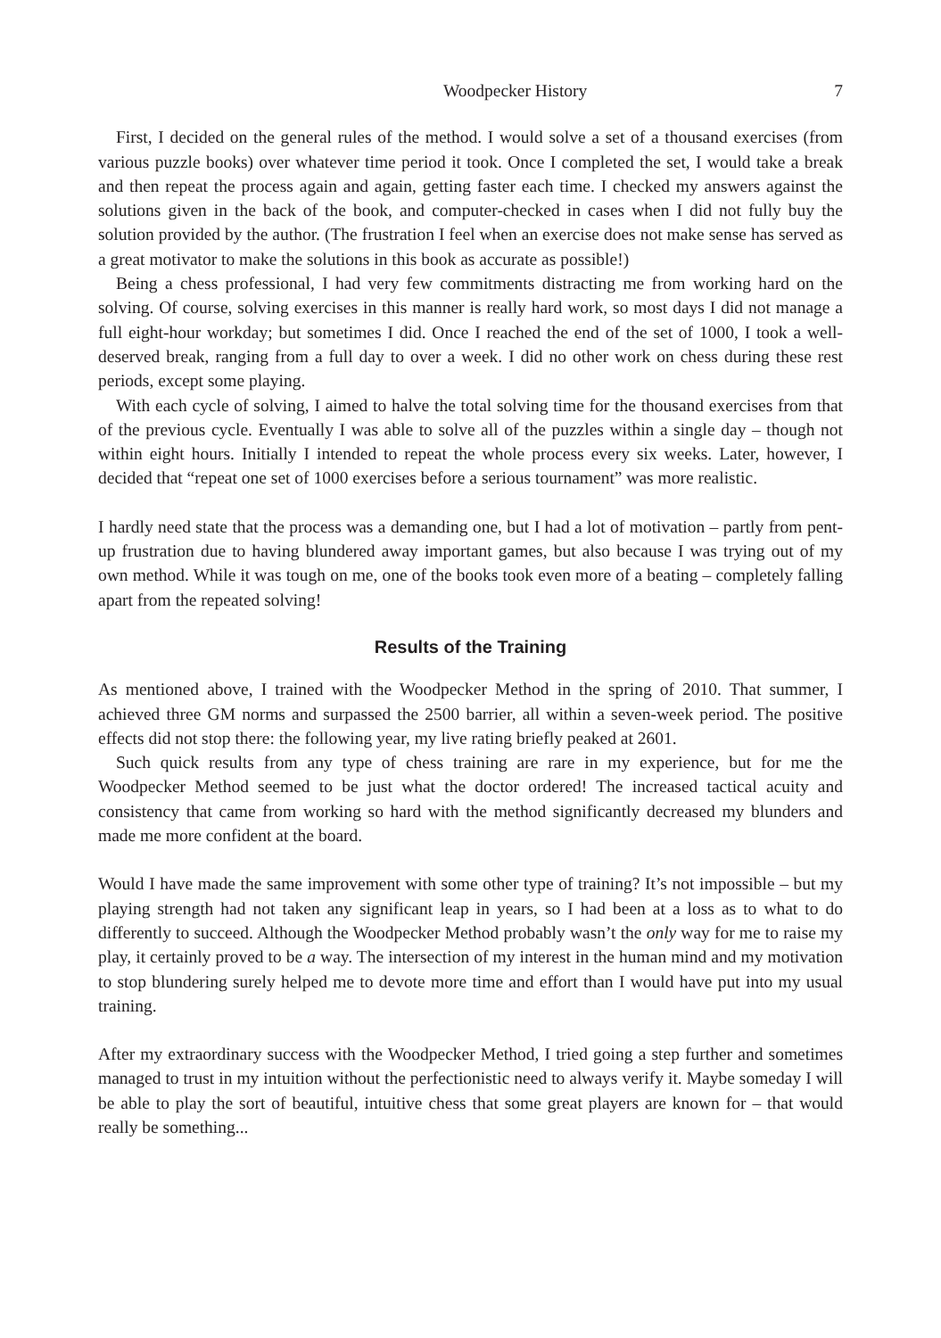Woodpecker History 7
First, I decided on the general rules of the method. I would solve a set of a thousand exercises (from various puzzle books) over whatever time period it took. Once I completed the set, I would take a break and then repeat the process again and again, getting faster each time. I checked my answers against the solutions given in the back of the book, and computer-checked in cases when I did not fully buy the solution provided by the author. (The frustration I feel when an exercise does not make sense has served as a great motivator to make the solutions in this book as accurate as possible!)
Being a chess professional, I had very few commitments distracting me from working hard on the solving. Of course, solving exercises in this manner is really hard work, so most days I did not manage a full eight-hour workday; but sometimes I did. Once I reached the end of the set of 1000, I took a well-deserved break, ranging from a full day to over a week. I did no other work on chess during these rest periods, except some playing.
With each cycle of solving, I aimed to halve the total solving time for the thousand exercises from that of the previous cycle. Eventually I was able to solve all of the puzzles within a single day – though not within eight hours. Initially I intended to repeat the whole process every six weeks. Later, however, I decided that “repeat one set of 1000 exercises before a serious tournament” was more realistic.
I hardly need state that the process was a demanding one, but I had a lot of motivation – partly from pent-up frustration due to having blundered away important games, but also because I was trying out of my own method. While it was tough on me, one of the books took even more of a beating – completely falling apart from the repeated solving!
Results of the Training
As mentioned above, I trained with the Woodpecker Method in the spring of 2010. That summer, I achieved three GM norms and surpassed the 2500 barrier, all within a seven-week period. The positive effects did not stop there: the following year, my live rating briefly peaked at 2601.
Such quick results from any type of chess training are rare in my experience, but for me the Woodpecker Method seemed to be just what the doctor ordered! The increased tactical acuity and consistency that came from working so hard with the method significantly decreased my blunders and made me more confident at the board.
Would I have made the same improvement with some other type of training? It’s not impossible – but my playing strength had not taken any significant leap in years, so I had been at a loss as to what to do differently to succeed. Although the Woodpecker Method probably wasn’t the only way for me to raise my play, it certainly proved to be a way. The intersection of my interest in the human mind and my motivation to stop blundering surely helped me to devote more time and effort than I would have put into my usual training.
After my extraordinary success with the Woodpecker Method, I tried going a step further and sometimes managed to trust in my intuition without the perfectionistic need to always verify it. Maybe someday I will be able to play the sort of beautiful, intuitive chess that some great players are known for – that would really be something...